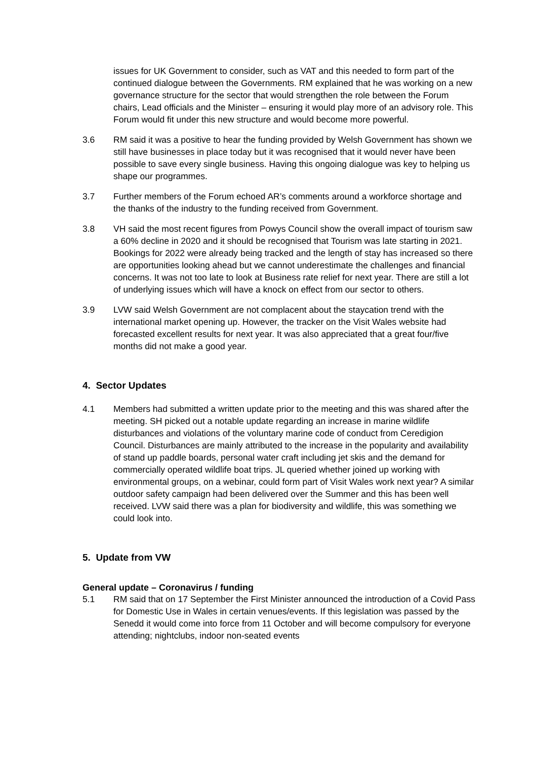issues for UK Government to consider, such as VAT and this needed to form part of the continued dialogue between the Governments. RM explained that he was working on a new governance structure for the sector that would strengthen the role between the Forum chairs, Lead officials and the Minister – ensuring it would play more of an advisory role. This Forum would fit under this new structure and would become more powerful.
3.6 RM said it was a positive to hear the funding provided by Welsh Government has shown we still have businesses in place today but it was recognised that it would never have been possible to save every single business. Having this ongoing dialogue was key to helping us shape our programmes.
3.7 Further members of the Forum echoed AR’s comments around a workforce shortage and the thanks of the industry to the funding received from Government.
3.8 VH said the most recent figures from Powys Council show the overall impact of tourism saw a 60% decline in 2020 and it should be recognised that Tourism was late starting in 2021. Bookings for 2022 were already being tracked and the length of stay has increased so there are opportunities looking ahead but we cannot underestimate the challenges and financial concerns. It was not too late to look at Business rate relief for next year. There are still a lot of underlying issues which will have a knock on effect from our sector to others.
3.9 LVW said Welsh Government are not complacent about the staycation trend with the international market opening up. However, the tracker on the Visit Wales website had forecasted excellent results for next year. It was also appreciated that a great four/five months did not make a good year.
4. Sector Updates
4.1 Members had submitted a written update prior to the meeting and this was shared after the meeting. SH picked out a notable update regarding an increase in marine wildlife disturbances and violations of the voluntary marine code of conduct from Ceredigion Council. Disturbances are mainly attributed to the increase in the popularity and availability of stand up paddle boards, personal water craft including jet skis and the demand for commercially operated wildlife boat trips. JL queried whether joined up working with environmental groups, on a webinar, could form part of Visit Wales work next year? A similar outdoor safety campaign had been delivered over the Summer and this has been well received. LVW said there was a plan for biodiversity and wildlife, this was something we could look into.
5. Update from VW
General update – Coronavirus / funding
5.1 RM said that on 17 September the First Minister announced the introduction of a Covid Pass for Domestic Use in Wales in certain venues/events. If this legislation was passed by the Senedd it would come into force from 11 October and will become compulsory for everyone attending; nightclubs, indoor non-seated events